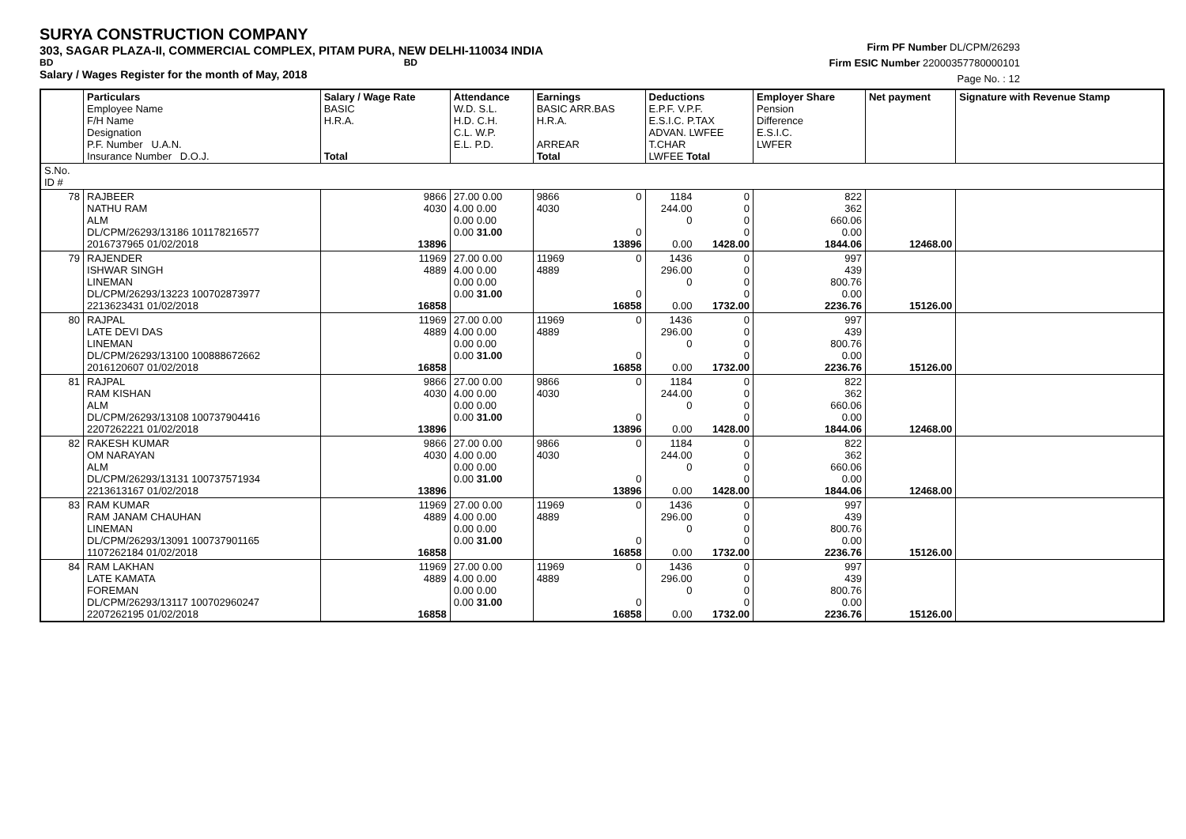SURYA CONSTRUCTION COMPANY
303, SAGAR PLAZA-II, COMMERCIAL COMPLEX, PITAM PURA, NEW DELHI-110034 INDIA
BD BD
Salary / Wages Register for the month of May, 2018
Firm PF Number DL/CPM/26293
Firm ESIC Number 22000357780000101
Page No. : 12
| | Particulars Employee Name F/H Name Designation P.F. Number U.A.N. Insurance Number D.O.J. | Salary / Wage Rate BASIC H.R.A. Total | Attendance W.D. S.L. H.D. C.H. C.L. W.P. E.L. P.D. | Earnings BASIC ARR.BAS H.R.A. ARREAR Total | | Deductions E.P.F. V.P.F. E.S.I.C. P.TAX ADVAN. LWFEE T.CHAR LWFEE Total | | Employer Share Pension Difference E.S.I.C. LWFER | Net payment | Signature with Revenue Stamp |
| S.No. ID # | | | | | | | | | | |
| 78 | RAJBEER NATHU RAM ALM DL/CPM/26293/13186 101178216577 2016737965 01/02/2018 | 9866 4030 13896 | 27.00 0.00 4.00 0.00 0.00 0.00 0.00 31.00 | 9866 4030 | 0 0 13896 | 1184 244.00 0 0.00 | 0 0 0 0 1428.00 | 822 362 660.06 0.00 1844.06 | 12468.00 | |
| 79 | RAJENDER ISHWAR SINGH LINEMAN DL/CPM/26293/13223 100702873977 2213623431 01/02/2018 | 11969 4889 16858 | 27.00 0.00 4.00 0.00 0.00 0.00 0.00 31.00 | 11969 4889 | 0 0 16858 | 1436 296.00 0 0.00 | 0 0 0 0 1732.00 | 997 439 800.76 0.00 2236.76 | 15126.00 | |
| 80 | RAJPAL LATE DEVI DAS LINEMAN DL/CPM/26293/13100 100888672662 2016120607 01/02/2018 | 11969 4889 16858 | 27.00 0.00 4.00 0.00 0.00 0.00 0.00 31.00 | 11969 4889 | 0 0 16858 | 1436 296.00 0 0.00 | 0 0 0 0 1732.00 | 997 439 800.76 0.00 2236.76 | 15126.00 | |
| 81 | RAJPAL RAM KISHAN ALM DL/CPM/26293/13108 100737904416 2207262221 01/02/2018 | 9866 4030 13896 | 27.00 0.00 4.00 0.00 0.00 0.00 0.00 31.00 | 9866 4030 | 0 0 13896 | 1184 244.00 0 0.00 | 0 0 0 0 1428.00 | 822 362 660.06 0.00 1844.06 | 12468.00 | |
| 82 | RAKESH KUMAR OM NARAYAN ALM DL/CPM/26293/13131 100737571934 2213613167 01/02/2018 | 9866 4030 13896 | 27.00 0.00 4.00 0.00 0.00 0.00 0.00 31.00 | 9866 4030 | 0 0 13896 | 1184 244.00 0 0.00 | 0 0 0 0 1428.00 | 822 362 660.06 0.00 1844.06 | 12468.00 | |
| 83 | RAM KUMAR RAM JANAM CHAUHAN LINEMAN DL/CPM/26293/13091 100737901165 1107262184 01/02/2018 | 11969 4889 16858 | 27.00 0.00 4.00 0.00 0.00 0.00 0.00 31.00 | 11969 4889 | 0 0 16858 | 1436 296.00 0 0.00 | 0 0 0 0 1732.00 | 997 439 800.76 0.00 2236.76 | 15126.00 | |
| 84 | RAM LAKHAN LATE KAMATA FOREMAN DL/CPM/26293/13117 100702960247 2207262195 01/02/2018 | 11969 4889 16858 | 27.00 0.00 4.00 0.00 0.00 0.00 0.00 31.00 | 11969 4889 | 0 0 16858 | 1436 296.00 0 0.00 | 0 0 0 0 1732.00 | 997 439 800.76 0.00 2236.76 | 15126.00 | |